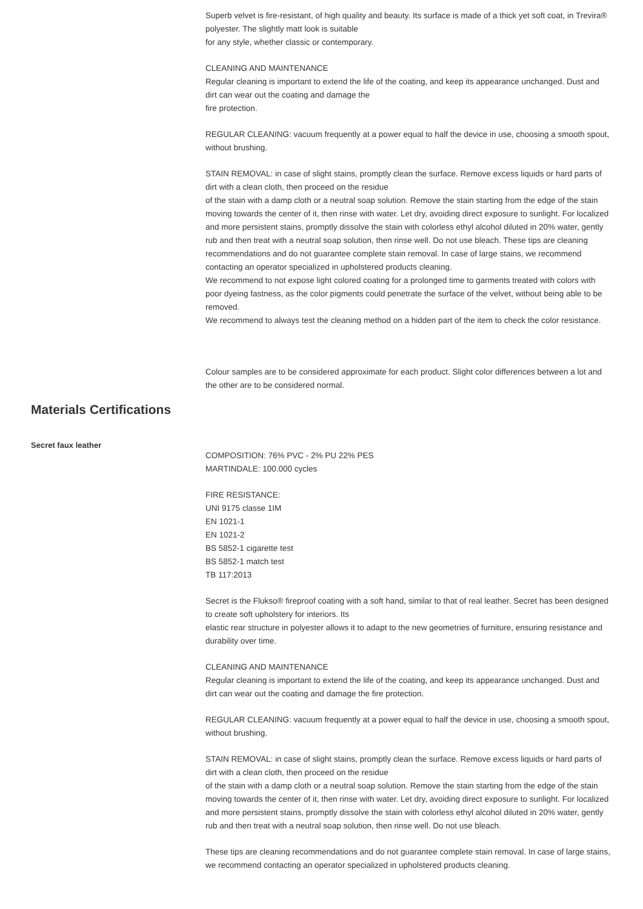Superb velvet is fire-resistant, of high quality and beauty. Its surface is made of a thick yet soft coat, in Trevira® polyester. The slightly matt look is suitable
for any style, whether classic or contemporary.
CLEANING AND MAINTENANCE
Regular cleaning is important to extend the life of the coating, and keep its appearance unchanged. Dust and dirt can wear out the coating and damage the
fire protection.
REGULAR CLEANING: vacuum frequently at a power equal to half the device in use, choosing a smooth spout, without brushing.
STAIN REMOVAL: in case of slight stains, promptly clean the surface. Remove excess liquids or hard parts of dirt with a clean cloth, then proceed on the residue
of the stain with a damp cloth or a neutral soap solution. Remove the stain starting from the edge of the stain moving towards the center of it, then rinse with water. Let dry, avoiding direct exposure to sunlight. For localized and more persistent stains, promptly dissolve the stain with colorless ethyl alcohol diluted in 20% water, gently rub and then treat with a neutral soap solution, then rinse well. Do not use bleach. These tips are cleaning recommendations and do not guarantee complete stain removal. In case of large stains, we recommend contacting an operator specialized in upholstered products cleaning.
We recommend to not expose light colored coating for a prolonged time to garments treated with colors with poor dyeing fastness, as the color pigments could penetrate the surface of the velvet, without being able to be removed.
We recommend to always test the cleaning method on a hidden part of the item to check the color resistance.
Colour samples are to be considered approximate for each product. Slight color differences between a lot and the other are to be considered normal.
Materials Certifications
Secret faux leather
COMPOSITION: 76% PVC - 2% PU 22% PES
MARTINDALE: 100.000 cycles
FIRE RESISTANCE:
UNI 9175 classe 1IM
EN 1021-1
EN 1021-2
BS 5852-1 cigarette test
BS 5852-1 match test
TB 117:2013
Secret is the Flukso® fireproof coating with a soft hand, similar to that of real leather. Secret has been designed to create soft upholstery for interiors. Its
elastic rear structure in polyester allows it to adapt to the new geometries of furniture, ensuring resistance and durability over time.
CLEANING AND MAINTENANCE
Regular cleaning is important to extend the life of the coating, and keep its appearance unchanged. Dust and dirt can wear out the coating and damage the fire protection.
REGULAR CLEANING: vacuum frequently at a power equal to half the device in use, choosing a smooth spout, without brushing.
STAIN REMOVAL: in case of slight stains, promptly clean the surface. Remove excess liquids or hard parts of dirt with a clean cloth, then proceed on the residue
of the stain with a damp cloth or a neutral soap solution. Remove the stain starting from the edge of the stain moving towards the center of it, then rinse with water. Let dry, avoiding direct exposure to sunlight. For localized and more persistent stains, promptly dissolve the stain with colorless ethyl alcohol diluted in 20% water, gently rub and then treat with a neutral soap solution, then rinse well. Do not use bleach.
These tips are cleaning recommendations and do not guarantee complete stain removal. In case of large stains, we recommend contacting an operator specialized in upholstered products cleaning.